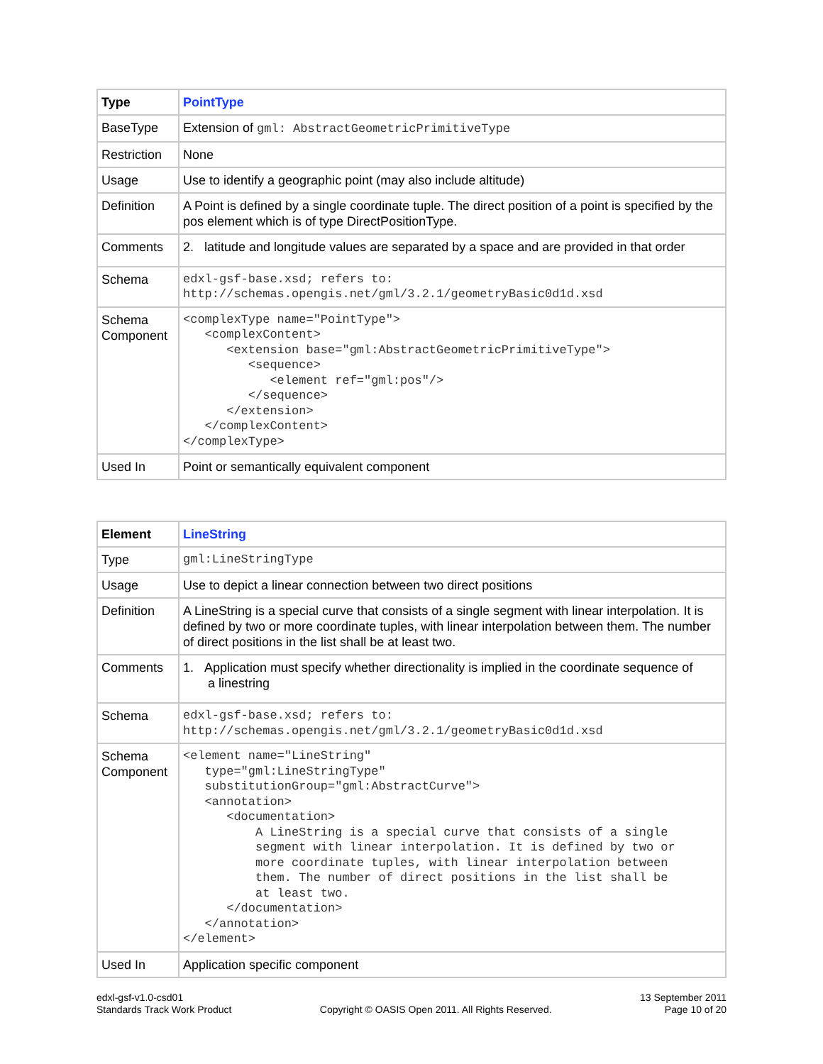| Type | PointType |
| BaseType | Extension of gml: AbstractGeometricPrimitiveType |
| Restriction | None |
| Usage | Use to identify a geographic point (may also include altitude) |
| Definition | A Point is defined by a single coordinate tuple. The direct position of a point is specified by the pos element which is of type DirectPositionType. |
| Comments | 2. latitude and longitude values are separated by a space and are provided in that order |
| Schema | edxl-gsf-base.xsd; refers to: http://schemas.opengis.net/gml/3.2.1/geometryBasic0d1d.xsd |
| Schema Component | <complexType name="PointType"> <complexContent> <extension base="gml:AbstractGeometricPrimitiveType"> <sequence> <element ref="gml:pos"/> </sequence> </extension> </complexContent> </complexType> |
| Used In | Point or semantically equivalent component |
| Element | LineString |
| Type | gml:LineStringType |
| Usage | Use to depict a linear connection between two direct positions |
| Definition | A LineString is a special curve that consists of a single segment with linear interpolation. It is defined by two or more coordinate tuples, with linear interpolation between them. The number of direct positions in the list shall be at least two. |
| Comments | 1. Application must specify whether directionality is implied in the coordinate sequence of a linestring |
| Schema | edxl-gsf-base.xsd; refers to: http://schemas.opengis.net/gml/3.2.1/geometryBasic0d1d.xsd |
| Schema Component | <element name="LineString" type="gml:LineStringType" substitutionGroup="gml:AbstractCurve"> <annotation> <documentation> A LineString is a special curve that consists of a single segment with linear interpolation. It is defined by two or more coordinate tuples, with linear interpolation between them. The number of direct positions in the list shall be at least two. </documentation> </annotation> </element> |
| Used In | Application specific component |
edxl-gsf-v1.0-csd01
Standards Track Work Product
Copyright © OASIS Open 2011. All Rights Reserved.
13 September 2011
Page 10 of 20